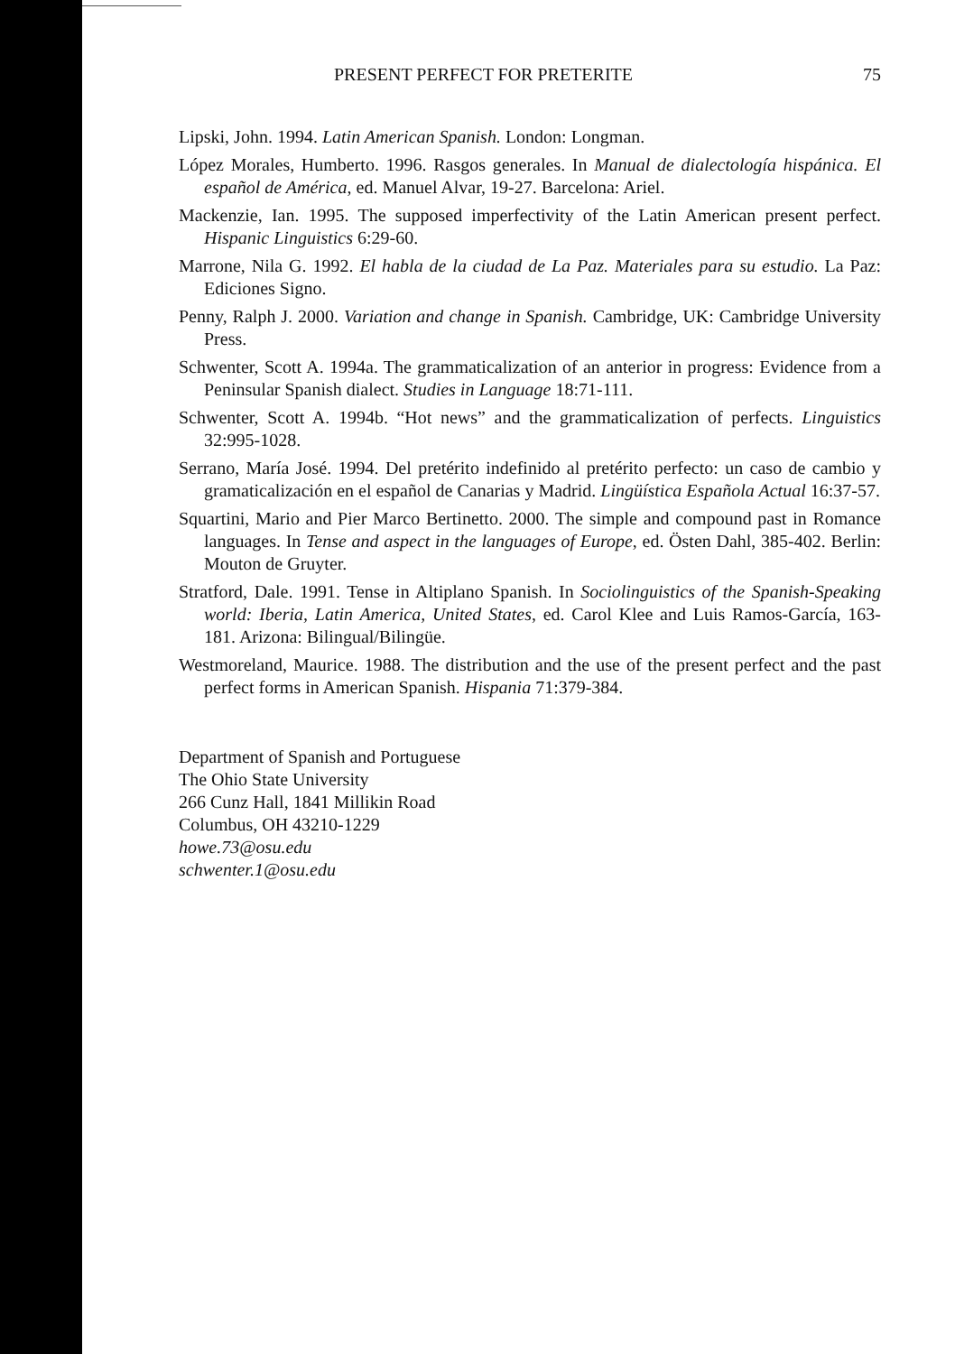PRESENT PERFECT FOR PRETERITE 75
Lipski, John. 1994. Latin American Spanish. London: Longman.
López Morales, Humberto. 1996. Rasgos generales. In Manual de dialectología hispánica. El español de América, ed. Manuel Alvar, 19-27. Barcelona: Ariel.
Mackenzie, Ian. 1995. The supposed imperfectivity of the Latin American present perfect. Hispanic Linguistics 6:29-60.
Marrone, Nila G. 1992. El habla de la ciudad de La Paz. Materiales para su estudio. La Paz: Ediciones Signo.
Penny, Ralph J. 2000. Variation and change in Spanish. Cambridge, UK: Cambridge University Press.
Schwenter, Scott A. 1994a. The grammaticalization of an anterior in progress: Evidence from a Peninsular Spanish dialect. Studies in Language 18:71-111.
Schwenter, Scott A. 1994b. “Hot news” and the grammaticalization of perfects. Linguistics 32:995-1028.
Serrano, María José. 1994. Del pretérito indefinido al pretérito perfecto: un caso de cambio y gramaticalización en el español de Canarias y Madrid. Lingüística Española Actual 16:37-57.
Squartini, Mario and Pier Marco Bertinetto. 2000. The simple and compound past in Romance languages. In Tense and aspect in the languages of Europe, ed. Östen Dahl, 385-402. Berlin: Mouton de Gruyter.
Stratford, Dale. 1991. Tense in Altiplano Spanish. In Sociolinguistics of the Spanish-Speaking world: Iberia, Latin America, United States, ed. Carol Klee and Luis Ramos-García, 163-181. Arizona: Bilingual/Bilingüe.
Westmoreland, Maurice. 1988. The distribution and the use of the present perfect and the past perfect forms in American Spanish. Hispania 71:379-384.
Department of Spanish and Portuguese
The Ohio State University
266 Cunz Hall, 1841 Millikin Road
Columbus, OH 43210-1229
howe.73@osu.edu
schwenter.1@osu.edu